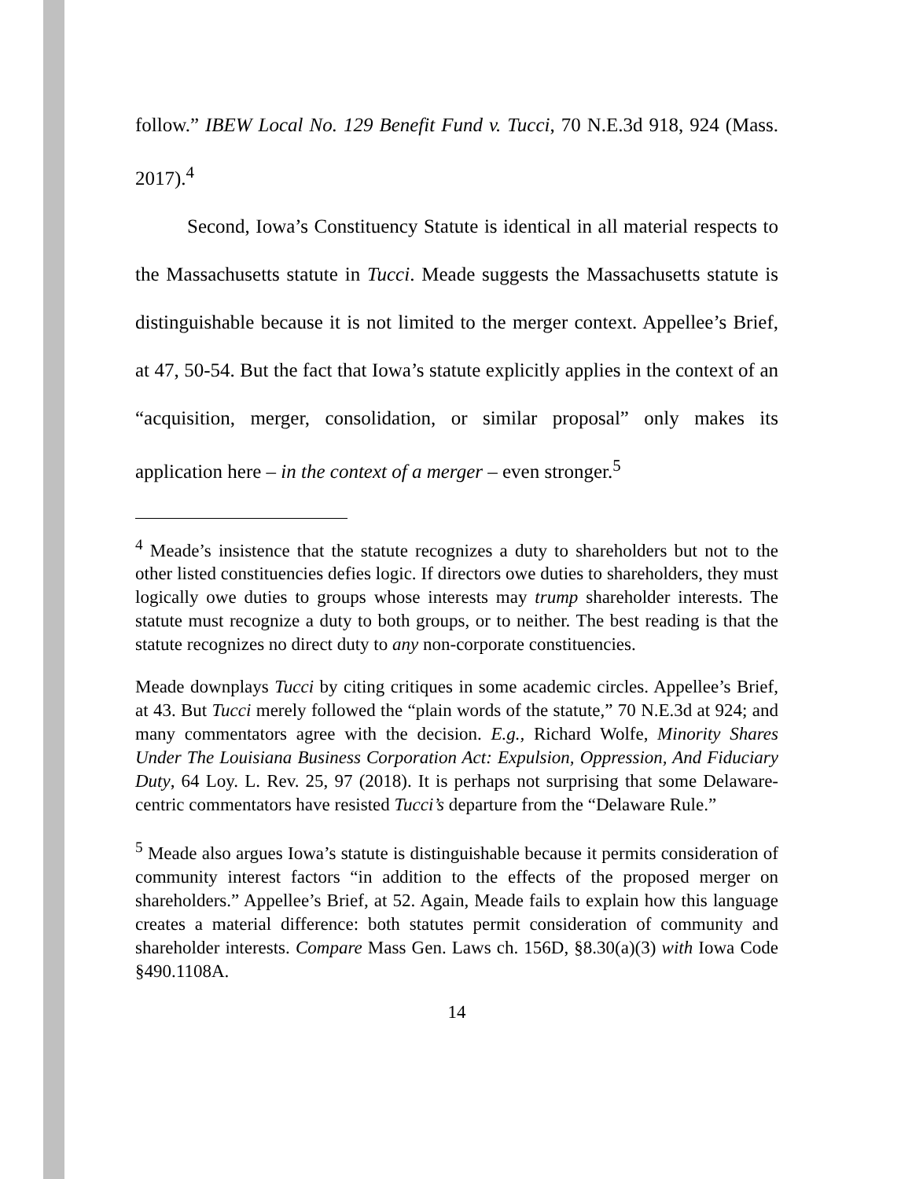follow.” IBEW Local No. 129 Benefit Fund v. Tucci, 70 N.E.3d 918, 924 (Mass. 2017).<sup>4</sup>
Second, Iowa’s Constituency Statute is identical in all material respects to the Massachusetts statute in Tucci. Meade suggests the Massachusetts statute is distinguishable because it is not limited to the merger context. Appellee’s Brief, at 47, 50-54. But the fact that Iowa’s statute explicitly applies in the context of an “acquisition, merger, consolidation, or similar proposal” only makes its application here – in the context of a merger – even stronger.<sup>5</sup>
<sup>4</sup> Meade’s insistence that the statute recognizes a duty to shareholders but not to the other listed constituencies defies logic. If directors owe duties to shareholders, they must logically owe duties to groups whose interests may trump shareholder interests. The statute must recognize a duty to both groups, or to neither. The best reading is that the statute recognizes no direct duty to any non-corporate constituencies.
Meade downplays Tucci by citing critiques in some academic circles. Appellee’s Brief, at 43. But Tucci merely followed the “plain words of the statute,” 70 N.E.3d at 924; and many commentators agree with the decision. E.g., Richard Wolfe, Minority Shares Under The Louisiana Business Corporation Act: Expulsion, Oppression, And Fiduciary Duty, 64 Loy. L. Rev. 25, 97 (2018). It is perhaps not surprising that some Delaware-centric commentators have resisted Tucci’s departure from the “Delaware Rule.”
<sup>5</sup> Meade also argues Iowa’s statute is distinguishable because it permits consideration of community interest factors “in addition to the effects of the proposed merger on shareholders.” Appellee’s Brief, at 52. Again, Meade fails to explain how this language creates a material difference: both statutes permit consideration of community and shareholder interests. Compare Mass Gen. Laws ch. 156D, §8.30(a)(3) with Iowa Code §490.1108A.
14